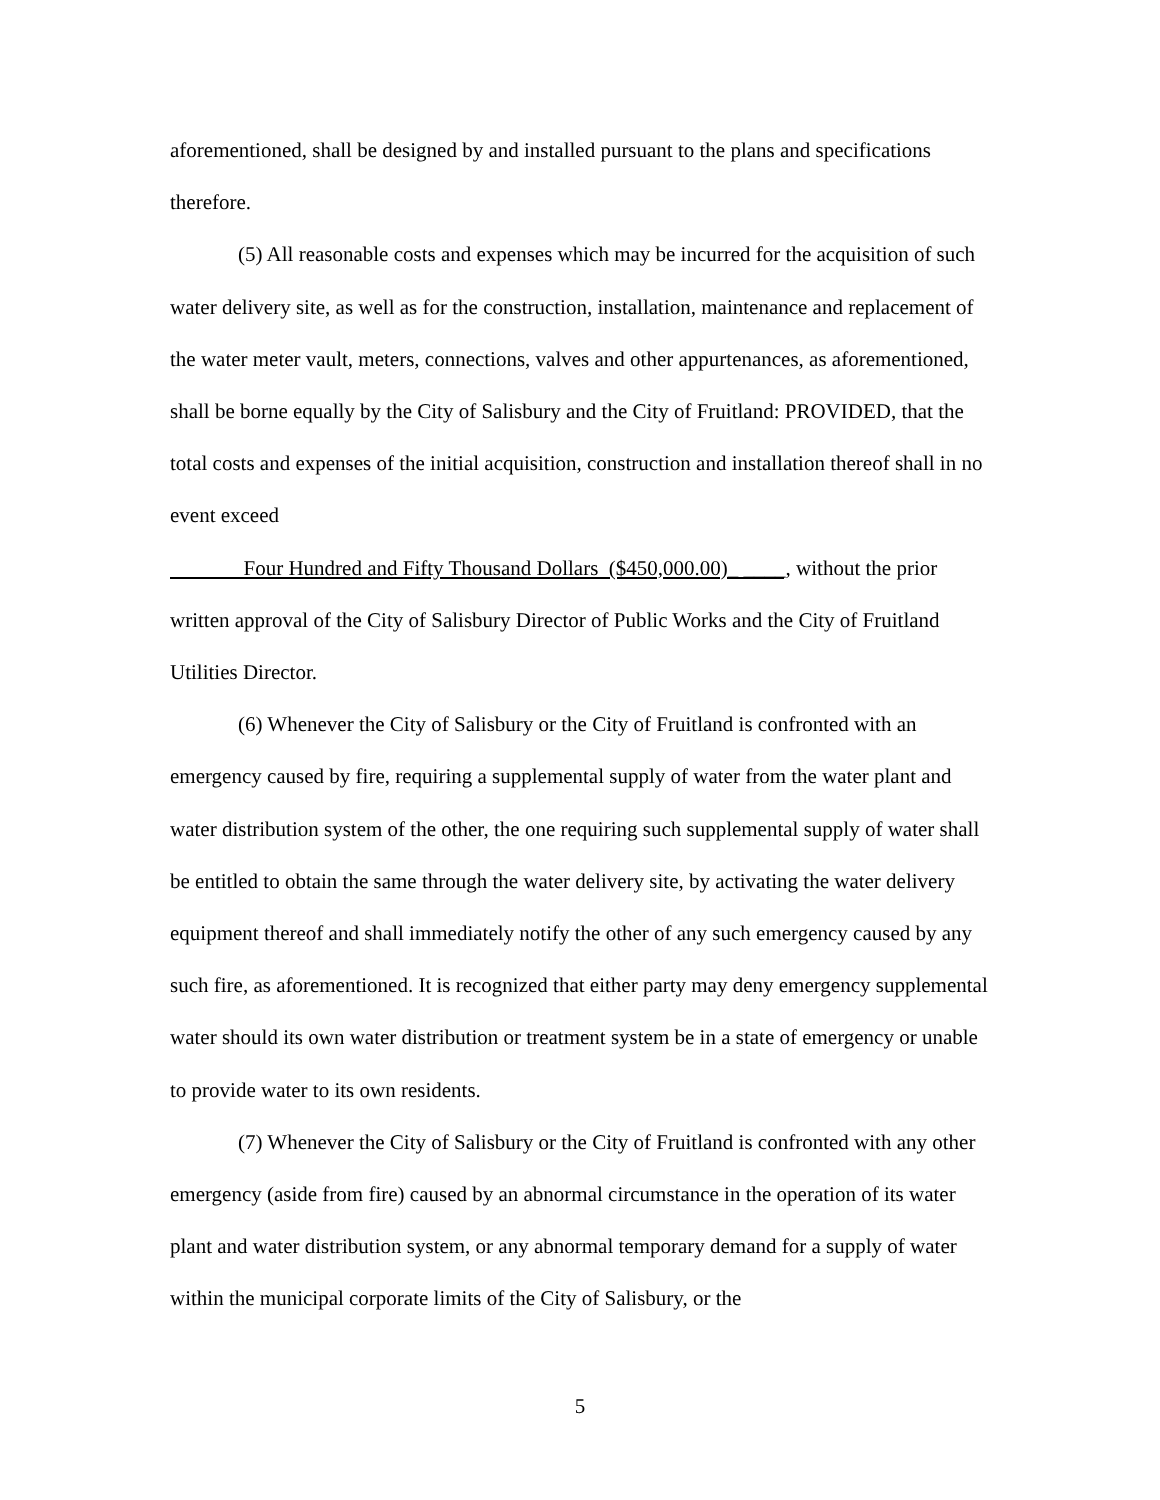aforementioned, shall be designed by and installed pursuant to the plans and specifications therefore.
(5) All reasonable costs and expenses which may be incurred for the acquisition of such water delivery site, as well as for the construction, installation, maintenance and replacement of the water meter vault, meters, connections, valves and other appurtenances, as aforementioned, shall be borne equally by the City of Salisbury and the City of Fruitland: PROVIDED, that the total costs and expenses of the initial acquisition, construction and installation thereof shall in no event exceed
Four Hundred and Fifty Thousand Dollars ($450,000.00)_ ____, without the prior written approval of the City of Salisbury Director of Public Works and the City of Fruitland Utilities Director.
(6) Whenever the City of Salisbury or the City of Fruitland is confronted with an emergency caused by fire, requiring a supplemental supply of water from the water plant and water distribution system of the other, the one requiring such supplemental supply of water shall be entitled to obtain the same through the water delivery site, by activating the water delivery equipment thereof and shall immediately notify the other of any such emergency caused by any such fire, as aforementioned. It is recognized that either party may deny emergency supplemental water should its own water distribution or treatment system be in a state of emergency or unable to provide water to its own residents.
(7) Whenever the City of Salisbury or the City of Fruitland is confronted with any other emergency (aside from fire) caused by an abnormal circumstance in the operation of its water plant and water distribution system, or any abnormal temporary demand for a supply of water within the municipal corporate limits of the City of Salisbury, or the
5